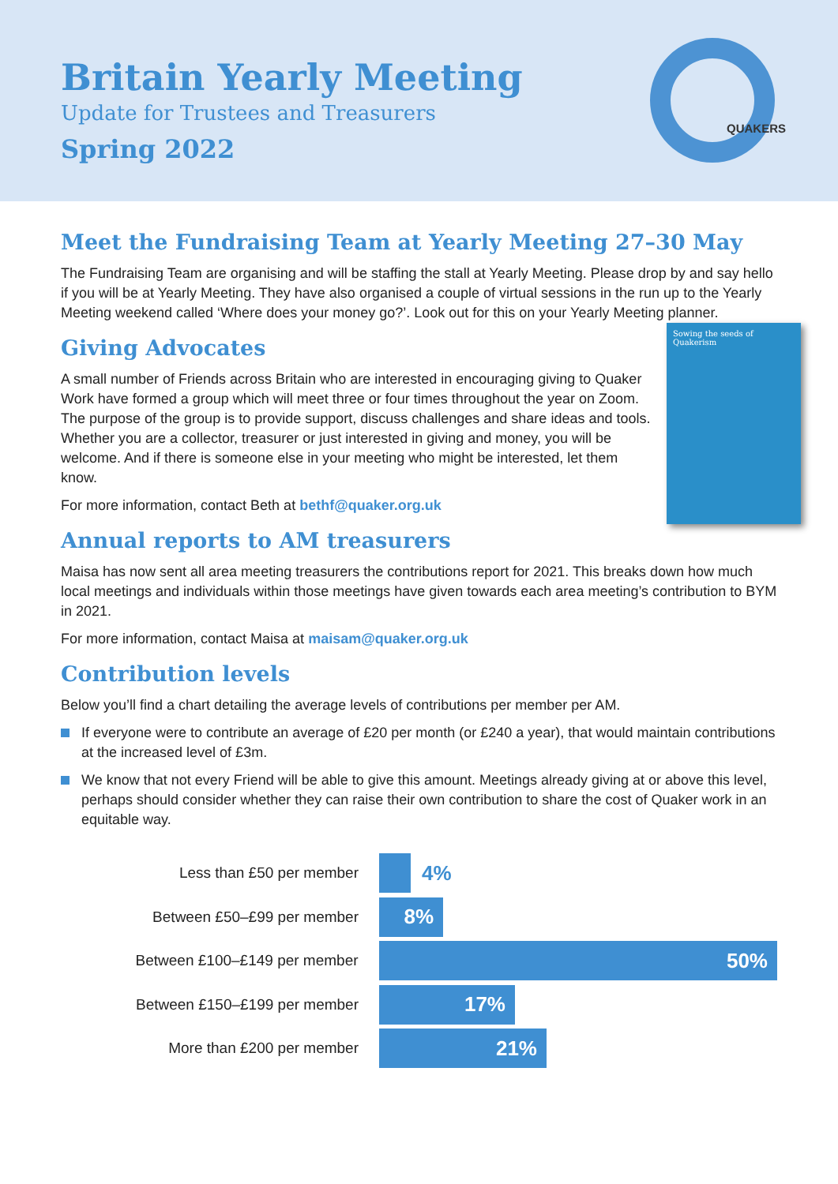Britain Yearly Meeting
Update for Trustees and Treasurers
Spring 2022
QUAKERS
Meet the Fundraising Team at Yearly Meeting 27–30 May
The Fundraising Team are organising and will be staffing the stall at Yearly Meeting. Please drop by and say hello if you will be at Yearly Meeting. They have also organised a couple of virtual sessions in the run up to the Yearly Meeting weekend called ‘Where does your money go?’. Look out for this on your Yearly Meeting planner.
Sowing the seeds of Quakerism
Giving Advocates
A small number of Friends across Britain who are interested in encouraging giving to Quaker Work have formed a group which will meet three or four times throughout the year on Zoom. The purpose of the group is to provide support, discuss challenges and share ideas and tools. Whether you are a collector, treasurer or just interested in giving and money, you will be welcome. And if there is someone else in your meeting who might be interested, let them know.
For more information, contact Beth at bethf@quaker.org.uk
Annual reports to AM treasurers
Maisa has now sent all area meeting treasurers the contributions report for 2021. This breaks down how much local meetings and individuals within those meetings have given towards each area meeting’s contribution to BYM in 2021.
For more information, contact Maisa at maisam@quaker.org.uk
Contribution levels
Below you’ll find a chart detailing the average levels of contributions per member per AM.
If everyone were to contribute an average of £20 per month (or £240 a year), that would maintain contributions at the increased level of £3m.
We know that not every Friend will be able to give this amount. Meetings already giving at or above this level, perhaps should consider whether they can raise their own contribution to share the cost of Quaker work in an equitable way.
Less than £50 per member
4%
Between £50–£99 per member
8%
Between £100–£149 per member
50%
Between £150–£199 per member
17%
More than £200 per member
21%